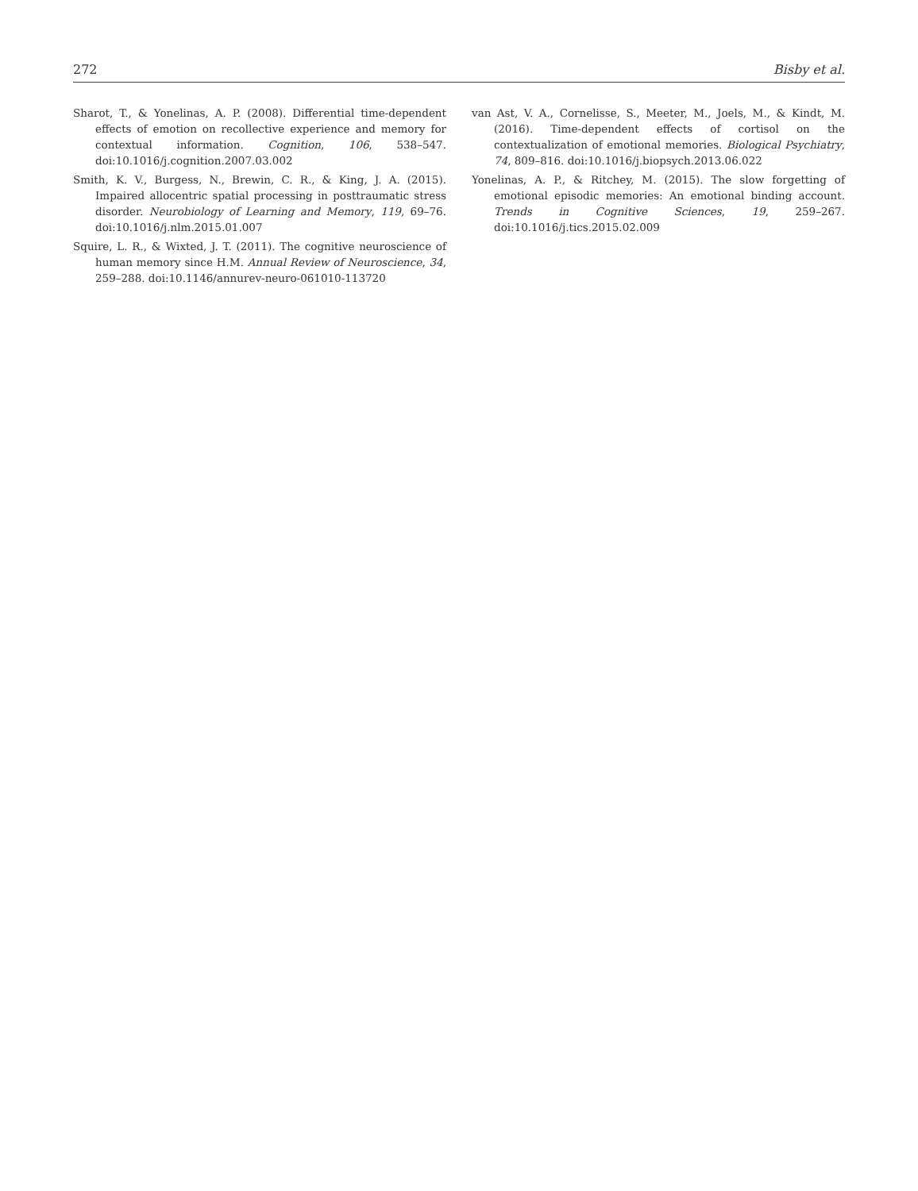272 Bisby et al.
Sharot, T., & Yonelinas, A. P. (2008). Differential time-dependent effects of emotion on recollective experience and memory for contextual information. Cognition, 106, 538–547. doi:10.1016/j.cognition.2007.03.002
Smith, K. V., Burgess, N., Brewin, C. R., & King, J. A. (2015). Impaired allocentric spatial processing in posttraumatic stress disorder. Neurobiology of Learning and Memory, 119, 69–76. doi:10.1016/j.nlm.2015.01.007
Squire, L. R., & Wixted, J. T. (2011). The cognitive neuroscience of human memory since H.M. Annual Review of Neuroscience, 34, 259–288. doi:10.1146/annurev-neuro-061010-113720
van Ast, V. A., Cornelisse, S., Meeter, M., Joels, M., & Kindt, M. (2016). Time-dependent effects of cortisol on the contextualization of emotional memories. Biological Psychiatry, 74, 809–816. doi:10.1016/j.biopsych.2013.06.022
Yonelinas, A. P., & Ritchey, M. (2015). The slow forgetting of emotional episodic memories: An emotional binding account. Trends in Cognitive Sciences, 19, 259–267. doi:10.1016/j.tics.2015.02.009